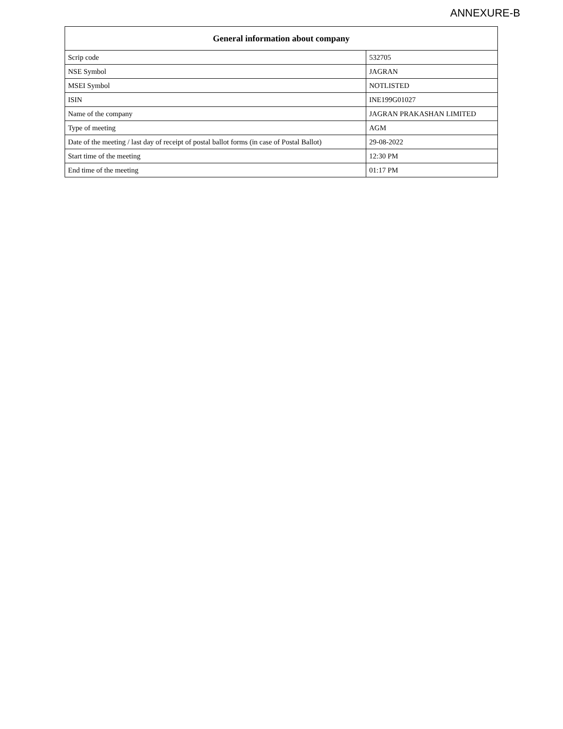ANNEXURE-B
| General information about company | |
| --- | --- |
| Scrip code | 532705 |
| NSE Symbol | JAGRAN |
| MSEI Symbol | NOTLISTED |
| ISIN | INE199G01027 |
| Name of the company | JAGRAN PRAKASHAN LIMITED |
| Type of meeting | AGM |
| Date of the meeting / last day of receipt of postal ballot forms (in case of Postal Ballot) | 29-08-2022 |
| Start time of the meeting | 12:30 PM |
| End time of the meeting | 01:17 PM |